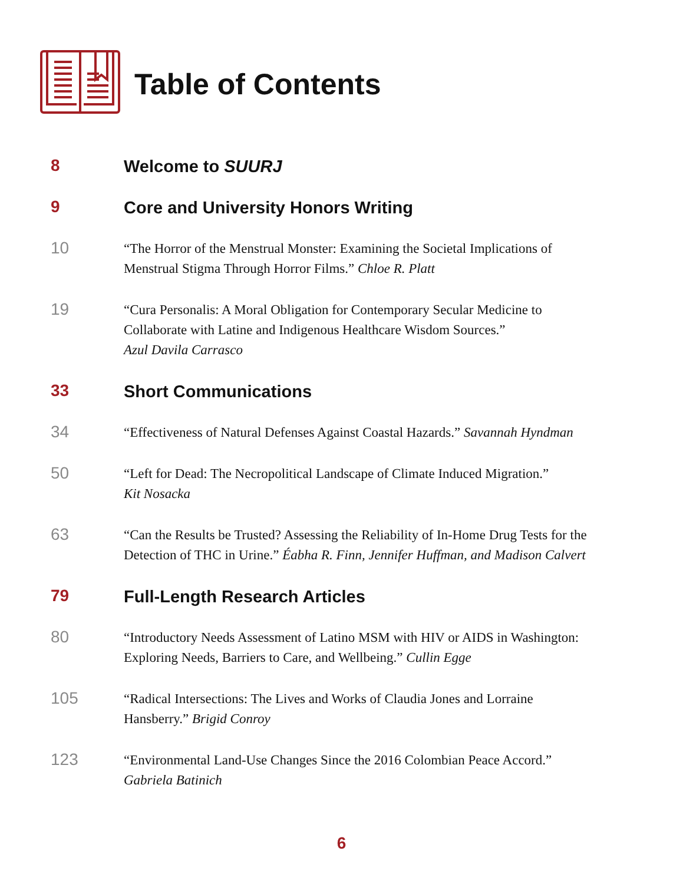Table of Contents
8
Welcome to SUURJ
9
Core and University Honors Writing
10
“The Horror of the Menstrual Monster: Examining the Societal Implications of Menstrual Stigma Through Horror Films.” Chloe R. Platt
19
“Cura Personalis: A Moral Obligation for Contemporary Secular Medicine to Collaborate with Latine and Indigenous Healthcare Wisdom Sources.”
Azul Davila Carrasco
33
Short Communications
34
“Effectiveness of Natural Defenses Against Coastal Hazards.” Savannah Hyndman
50
“Left for Dead: The Necropolitical Landscape of Climate Induced Migration.”
Kit Nosacka
63
“Can the Results be Trusted? Assessing the Reliability of In-Home Drug Tests for the Detection of THC in Urine.” Éabha R. Finn, Jennifer Huffman, and Madison Calvert
79
Full-Length Research Articles
80
“Introductory Needs Assessment of Latino MSM with HIV or AIDS in Washington: Exploring Needs, Barriers to Care, and Wellbeing.” Cullin Egge
105
“Radical Intersections: The Lives and Works of Claudia Jones and Lorraine Hansberry.” Brigid Conroy
123
“Environmental Land-Use Changes Since the 2016 Colombian Peace Accord.”
Gabriela Batinich
6